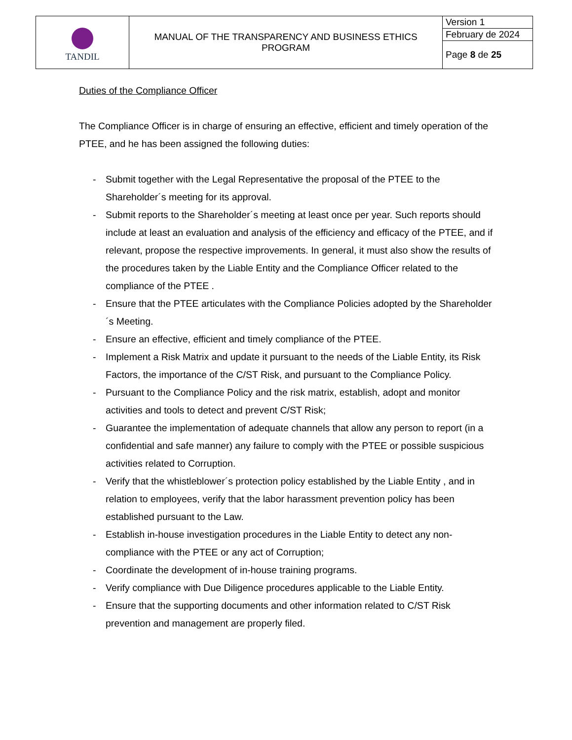| TANDIL | MANUAL OF THE TRANSPARENCY AND BUSINESS ETHICS PROGRAM | Version 1 |
| | | February de 2024 |
| | | Page 8 de 25 |
Duties of the Compliance Officer
The Compliance Officer is in charge of ensuring an effective, efficient and timely operation of the PTEE, and he has been assigned the following duties:
- Submit together with the Legal Representative the proposal of the PTEE to the Shareholder´s meeting for its approval.
- Submit reports to the Shareholder´s meeting at least once per year. Such reports should include at least an evaluation and analysis of the efficiency and efficacy of the PTEE, and if relevant, propose the respective improvements. In general, it must also show the results of the procedures taken by the Liable Entity and the Compliance Officer related to the compliance of the PTEE .
- Ensure that the PTEE articulates with the Compliance Policies adopted by the Shareholder´s Meeting.
- Ensure an effective, efficient and timely compliance of the PTEE.
- Implement a Risk Matrix and update it pursuant to the needs of the Liable Entity, its Risk Factors, the importance of the C/ST Risk, and pursuant to the Compliance Policy.
- Pursuant to the Compliance Policy and the risk matrix, establish, adopt and monitor activities and tools to detect and prevent C/ST Risk;
- Guarantee the implementation of adequate channels that allow any person to report (in a confidential and safe manner) any failure to comply with the PTEE or possible suspicious activities related to Corruption.
- Verify that the whistleblower´s protection policy established by the Liable Entity , and in relation to employees, verify that the labor harassment prevention policy has been established pursuant to the Law.
- Establish in-house investigation procedures in the Liable Entity to detect any non-compliance with the PTEE or any act of Corruption;
- Coordinate the development of in-house training programs.
- Verify compliance with Due Diligence procedures applicable to the Liable Entity.
- Ensure that the supporting documents and other information related to C/ST Risk prevention and management are properly filed.